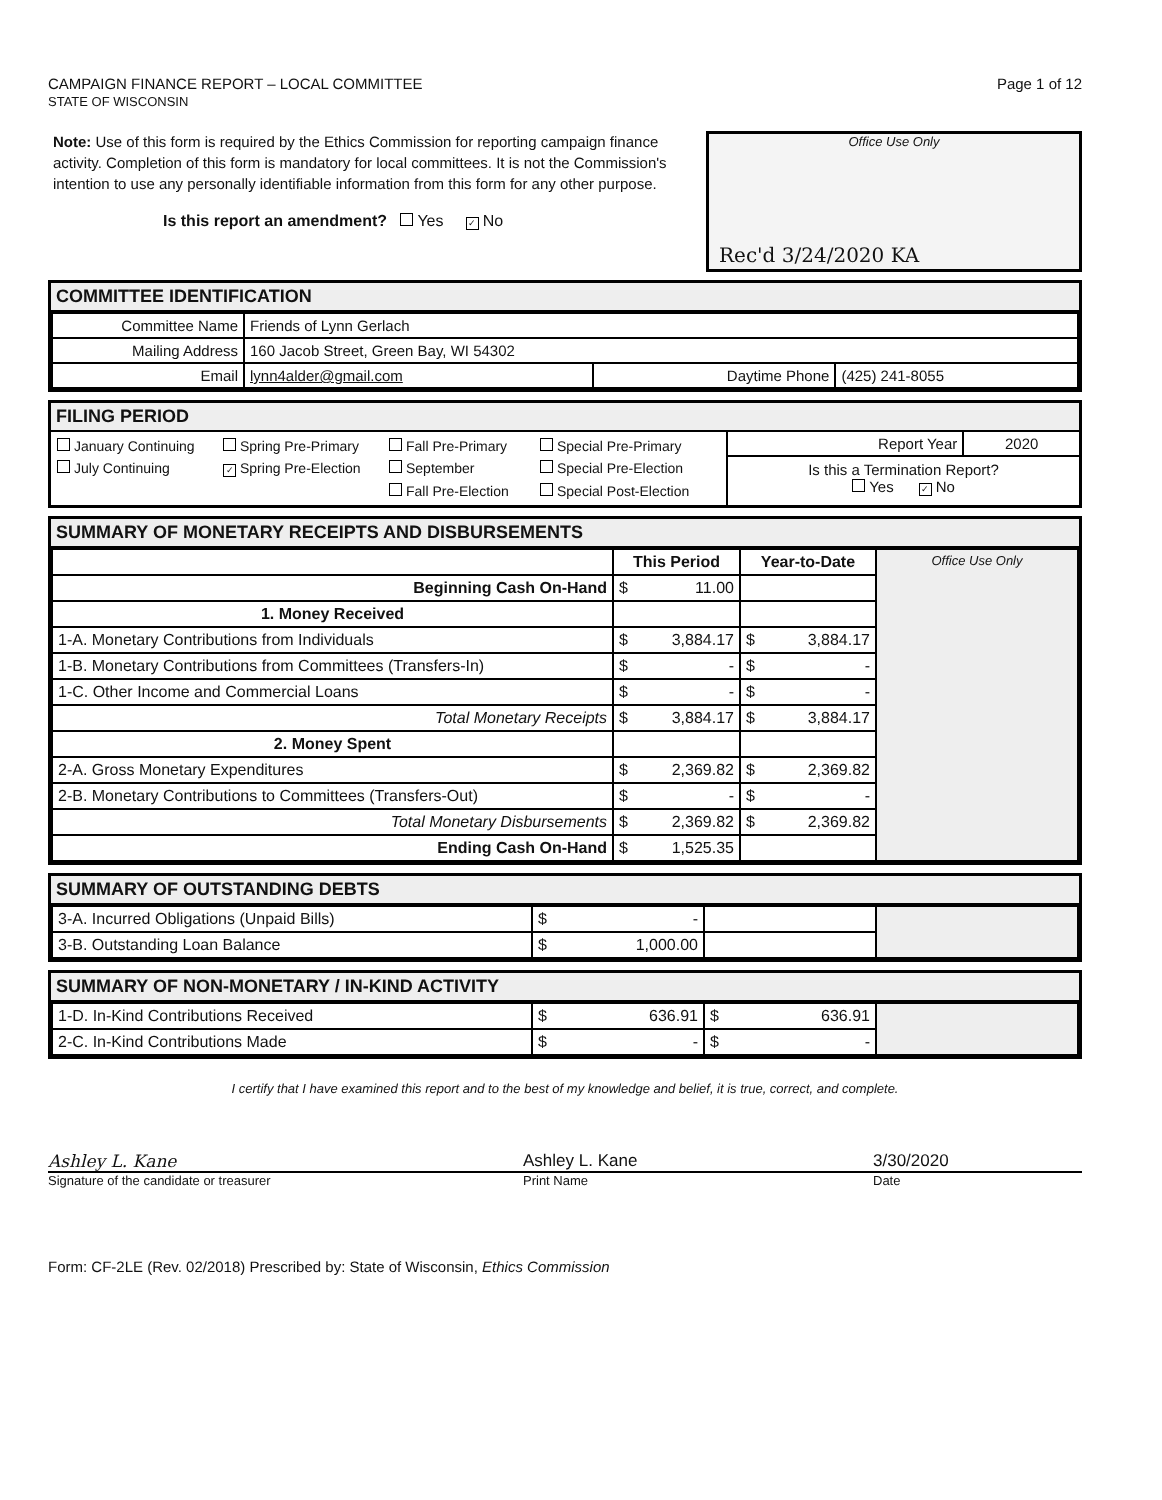CAMPAIGN FINANCE REPORT – LOCAL COMMITTEE
STATE OF WISCONSIN
Page 1 of 12
Note: Use of this form is required by the Ethics Commission for reporting campaign finance activity. Completion of this form is mandatory for local committees. It is not the Commission's intention to use any personally identifiable information from this form for any other purpose.
Is this report an amendment? Yes ✓ No
Office Use Only
Rec'd 3/24/2020 KA
COMMITTEE IDENTIFICATION
| Committee Name | Friends of Lynn Gerlach | | |
| Mailing Address | 160 Jacob Street, Green Bay, WI 54302 | | |
| Email | lynn4alder@gmail.com | Daytime Phone | (425) 241-8055 |
FILING PERIOD
January Continuing Spring Pre-Primary Fall Pre-Primary Special Pre-Primary July Continuing ✓ Spring Pre-Election September Special Pre-Election Fall Pre-Election Special Post-Election
| Report Year | 2020 |
Is this a Termination Report?
Yes ✓ No
SUMMARY OF MONETARY RECEIPTS AND DISBURSEMENTS
| | This Period | Year-to-Date | Office Use Only |
| Beginning Cash On-Hand | $ 11.00 | | |
| 1. Money Received | | | |
| 1-A. Monetary Contributions from Individuals | $ 3,884.17 | $ 3,884.17 | |
| 1-B. Monetary Contributions from Committees (Transfers-In) | $ - | $ - | |
| 1-C. Other Income and Commercial Loans | $ - | $ - | |
| Total Monetary Receipts | $ 3,884.17 | $ 3,884.17 | |
| 2. Money Spent | | | |
| 2-A. Gross Monetary Expenditures | $ 2,369.82 | $ 2,369.82 | |
| 2-B. Monetary Contributions to Committees (Transfers-Out) | $ - | $ - | |
| Total Monetary Disbursements | $ 2,369.82 | $ 2,369.82 | |
| Ending Cash On-Hand | $ 1,525.35 | | |
SUMMARY OF OUTSTANDING DEBTS
| 3-A. Incurred Obligations (Unpaid Bills) | $ - | | |
| 3-B. Outstanding Loan Balance | $ 1,000.00 | | |
SUMMARY OF NON-MONETARY / IN-KIND ACTIVITY
| 1-D. In-Kind Contributions Received | $ 636.91 | $ 636.91 | |
| 2-C. In-Kind Contributions Made | $ - | $ - | |
I certify that I have examined this report and to the best of my knowledge and belief, it is true, correct, and complete.
Ashley L. Kane Ashley L. Kane 3/30/2020
Signature of the candidate or treasurer Print Name Date
Form: CF-2LE (Rev. 02/2018) Prescribed by: State of Wisconsin, Ethics Commission